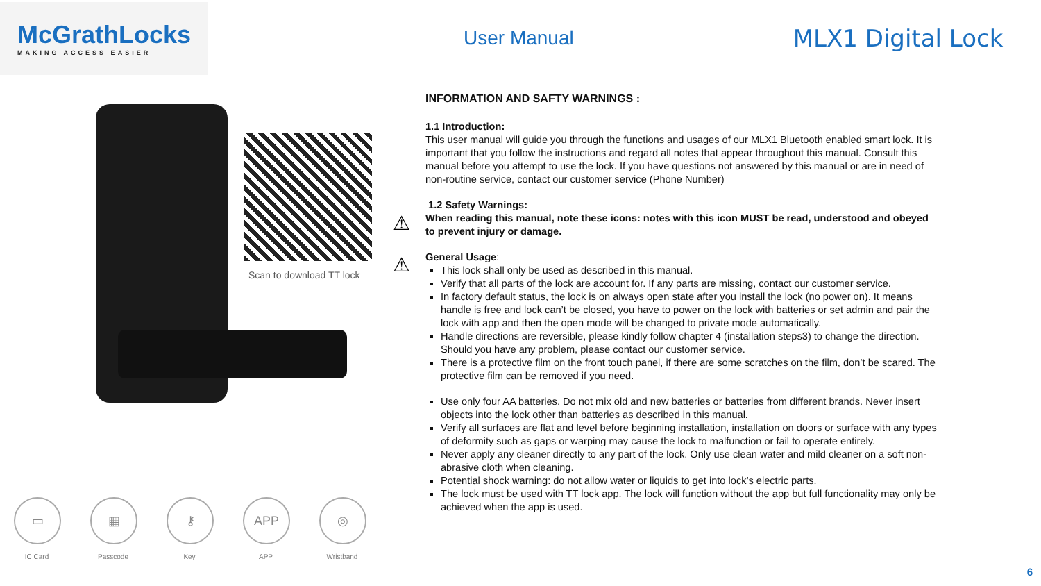McGrathLocks
MAKING ACCESS EASIER
User Manual
MLX1 Digital Lock
Scan to download TT lock
▭
IC Card
▦
Passcode
⚷
Key
APP
APP
◎
Wristband
⚠
⚠
INFORMATION AND SAFTY WARNINGS :
1.1 Introduction:
This user manual will guide you through the functions and usages of our MLX1 Bluetooth enabled smart lock. It is important that you follow the instructions and regard all notes that appear throughout this manual. Consult this manual before you attempt to use the lock. If you have questions not answered by this manual or are in need of non-routine service, contact our customer service (Phone Number)
1.2 Safety Warnings:
When reading this manual, note these icons: notes with this icon MUST be read, understood and obeyed to prevent injury or damage.
General Usage:
This lock shall only be used as described in this manual.
Verify that all parts of the lock are account for. If any parts are missing, contact our customer service.
In factory default status, the lock is on always open state after you install the lock (no power on). It means handle is free and lock can’t be closed, you have to power on the lock with batteries or set admin and pair the lock with app and then the open mode will be changed to private mode automatically.
Handle directions are reversible, please kindly follow chapter 4 (installation steps3) to change the direction. Should you have any problem, please contact our customer service.
There is a protective film on the front touch panel, if there are some scratches on the film, don’t be scared. The protective film can be removed if you need.
Use only four AA batteries. Do not mix old and new batteries or batteries from different brands. Never insert objects into the lock other than batteries as described in this manual.
Verify all surfaces are flat and level before beginning installation, installation on doors or surface with any types of deformity such as gaps or warping may cause the lock to malfunction or fail to operate entirely.
Never apply any cleaner directly to any part of the lock. Only use clean water and mild cleaner on a soft non-abrasive cloth when cleaning.
Potential shock warning: do not allow water or liquids to get into lock’s electric parts.
The lock must be used with TT lock app. The lock will function without the app but full functionality may only be achieved when the app is used.
6